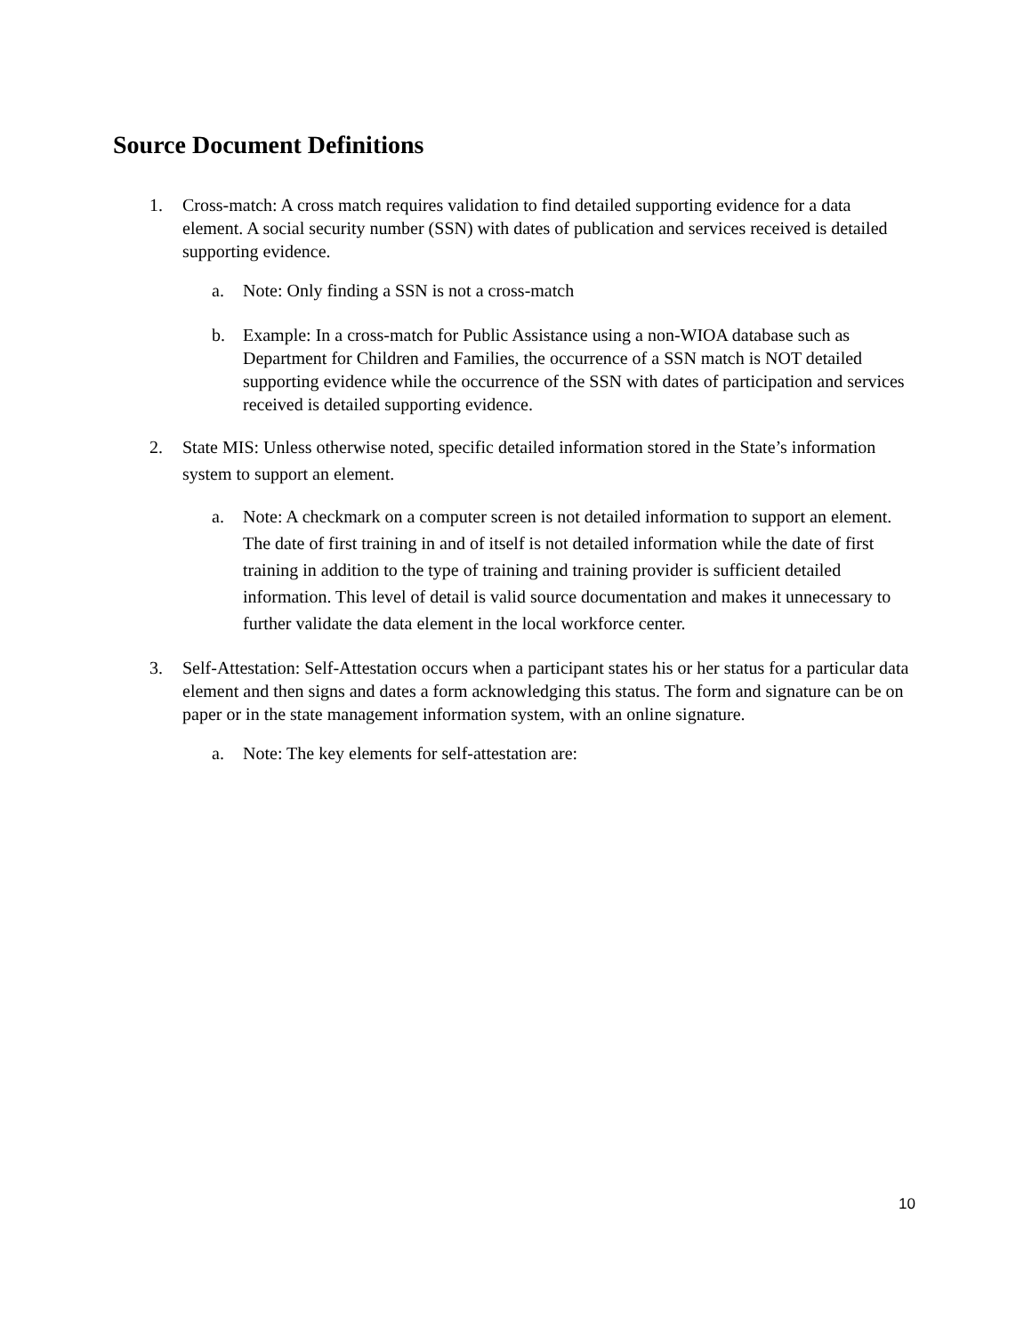Source Document Definitions
1. Cross-match: A cross match requires validation to find detailed supporting evidence for a data element. A social security number (SSN) with dates of publication and services received is detailed supporting evidence.
a. Note: Only finding a SSN is not a cross-match
b. Example: In a cross-match for Public Assistance using a non-WIOA database such as Department for Children and Families, the occurrence of a SSN match is NOT detailed supporting evidence while the occurrence of the SSN with dates of participation and services received is detailed supporting evidence.
2. State MIS: Unless otherwise noted, specific detailed information stored in the State’s information system to support an element.
a. Note: A checkmark on a computer screen is not detailed information to support an element. The date of first training in and of itself is not detailed information while the date of first training in addition to the type of training and training provider is sufficient detailed information. This level of detail is valid source documentation and makes it unnecessary to further validate the data element in the local workforce center.
3. Self-Attestation: Self-Attestation occurs when a participant states his or her status for a particular data element and then signs and dates a form acknowledging this status. The form and signature can be on paper or in the state management information system, with an online signature.
a. Note: The key elements for self-attestation are:
10